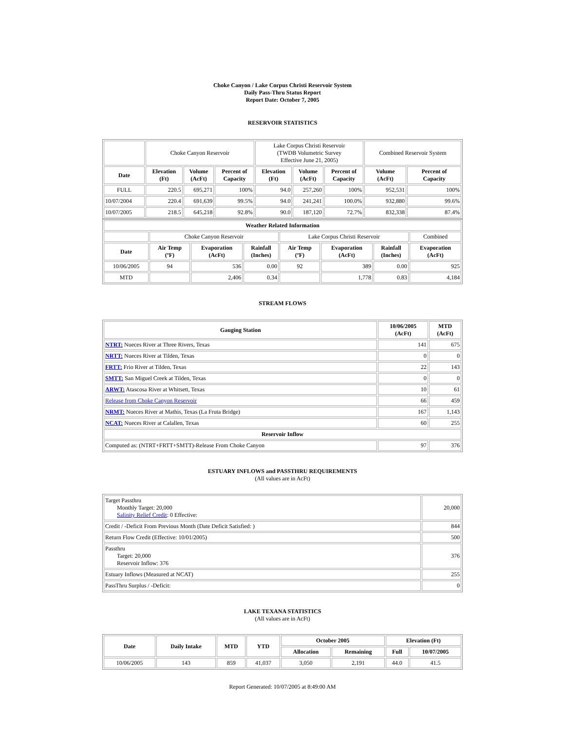Choke Canyon / Lake Corpus Christi Reservoir System
Daily Pass-Thru Status Report
Report Date: October 7, 2005
RESERVOIR STATISTICS
| | Choke Canyon Reservoir | | | Lake Corpus Christi Reservoir (TWDB Volumetric Survey Effective June 21, 2005) | | | Combined Reservoir System | |
| Date | Elevation (Ft) | Volume (AcFt) | Percent of Capacity | Elevation (Ft) | Volume (AcFt) | Percent of Capacity | Volume (AcFt) | Percent of Capacity |
| FULL | 220.5 | 695,271 | 100% | 94.0 | 257,260 | 100% | 952,531 | 100% |
| 10/07/2004 | 220.4 | 691,639 | 99.5% | 94.0 | 241,241 | 100.0% | 932,880 | 99.6% |
| 10/07/2005 | 218.5 | 645,218 | 92.8% | 90.0 | 187,120 | 72.7% | 832,338 | 87.4% |
| Weather Related Information | | | | | | | |
| --- | --- | --- | --- | --- | --- | --- | --- |
| | Choke Canyon Reservoir | | | Lake Corpus Christi Reservoir | | | Combined |
| Date | Air Temp (ºF) | Evaporation (AcFt) | Rainfall (Inches) | Air Temp (ºF) | Evaporation (AcFt) | Rainfall (Inches) | Evaporation (AcFt) |
| 10/06/2005 | 94 | 536 | 0.00 | 92 | 389 | 0.00 | 925 |
| MTD | | 2,406 | 0.34 | | 1,778 | 0.83 | 4,184 |
STREAM FLOWS
| Gauging Station | 10/06/2005 (AcFt) | MTD (AcFt) |
| --- | --- | --- |
| NTRT: Nueces River at Three Rivers, Texas | 141 | 675 |
| NRTT: Nueces River at Tilden, Texas | 0 | 0 |
| FRTT: Frio River at Tilden, Texas | 22 | 143 |
| SMTT: San Miguel Creek at Tilden, Texas | 0 | 0 |
| ARWT: Atascosa River at Whitsett, Texas | 10 | 61 |
| Release from Choke Canyon Reservoir | 66 | 459 |
| NRMT: Nueces River at Mathis, Texas (La Fruta Bridge) | 167 | 1,143 |
| NCAT: Nueces River at Calallen, Texas | 60 | 255 |
| Reservoir Inflow | | |
| Computed as: (NTRT+FRTT+SMTT)-Release From Choke Canyon | 97 | 376 |
ESTUARY INFLOWS and PASSTHRU REQUIREMENTS
(All values are in AcFt)
| Target Passthru Monthly Target: 20,000 Salinity Relief Credit : 0 Effective: | 20,000 |
| Credit / -Deficit From Previous Month (Date Deficit Satisfied: ) | 844 |
| Return Flow Credit (Effective: 10/01/2005) | 500 |
| Passthru Target: 20,000 Reservoir Inflow: 376 | 376 |
| Estuary Inflows (Measured at NCAT) | 255 |
| PassThru Surplus / -Deficit: | 0 |
LAKE TEXANA STATISTICS
(All values are in AcFt)
| Date | Daily Intake | MTD | YTD | October 2005 | | Elevation (Ft) | |
| --- | --- | --- | --- | --- | --- | --- | --- |
| | | | | Allocation | Remaining | Full | 10/07/2005 |
| 10/06/2005 | 143 | 859 | 41,037 | 3,050 | 2,191 | 44.0 | 41.5 |
Report Generated: 10/07/2005 at 8:49:00 AM